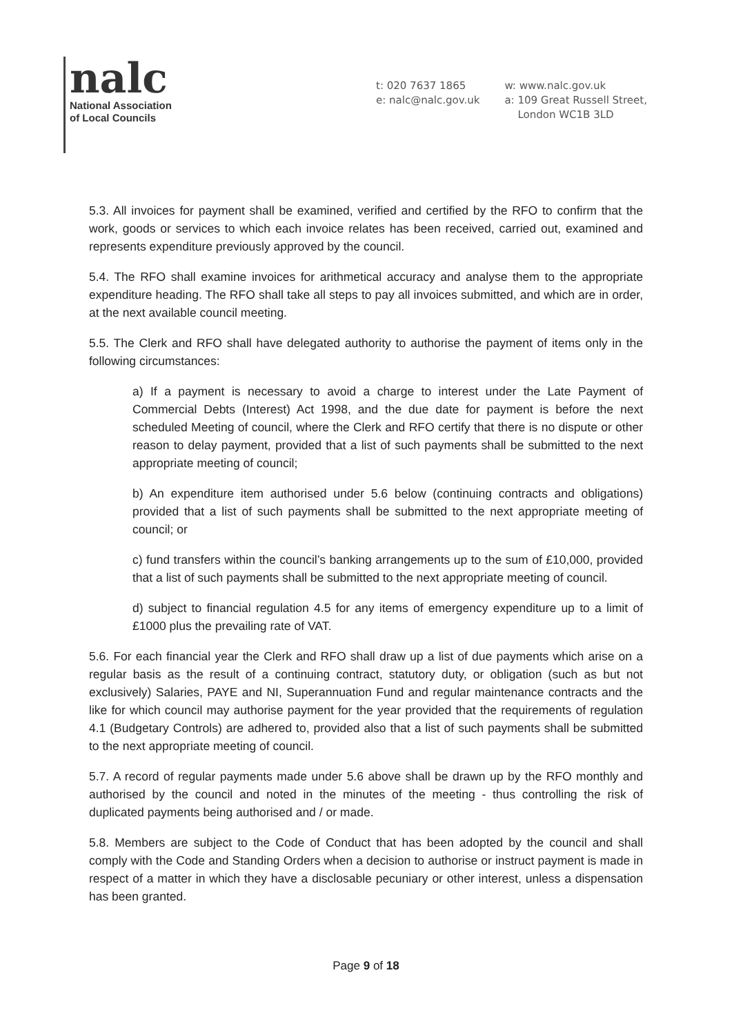nalc
National Association
of Local Councils
t: 020 7637 1865
e: nalc@nalc.gov.uk
w: www.nalc.gov.uk
a: 109 Great Russell Street,
London WC1B 3LD
5.3. All invoices for payment shall be examined, verified and certified by the RFO to confirm that the work, goods or services to which each invoice relates has been received, carried out, examined and represents expenditure previously approved by the council.
5.4. The RFO shall examine invoices for arithmetical accuracy and analyse them to the appropriate expenditure heading. The RFO shall take all steps to pay all invoices submitted, and which are in order, at the next available council meeting.
5.5. The Clerk and RFO shall have delegated authority to authorise the payment of items only in the following circumstances:
a) If a payment is necessary to avoid a charge to interest under the Late Payment of Commercial Debts (Interest) Act 1998, and the due date for payment is before the next scheduled Meeting of council, where the Clerk and RFO certify that there is no dispute or other reason to delay payment, provided that a list of such payments shall be submitted to the next appropriate meeting of council;
b) An expenditure item authorised under 5.6 below (continuing contracts and obligations) provided that a list of such payments shall be submitted to the next appropriate meeting of council; or
c) fund transfers within the council’s banking arrangements up to the sum of £10,000, provided that a list of such payments shall be submitted to the next appropriate meeting of council.
d) subject to financial regulation 4.5 for any items of emergency expenditure up to a limit of £1000 plus the prevailing rate of VAT.
5.6. For each financial year the Clerk and RFO shall draw up a list of due payments which arise on a regular basis as the result of a continuing contract, statutory duty, or obligation (such as but not exclusively) Salaries, PAYE and NI, Superannuation Fund and regular maintenance contracts and the like for which council may authorise payment for the year provided that the requirements of regulation 4.1 (Budgetary Controls) are adhered to, provided also that a list of such payments shall be submitted to the next appropriate meeting of council.
5.7. A record of regular payments made under 5.6 above shall be drawn up by the RFO monthly and authorised by the council and noted in the minutes of the meeting - thus controlling the risk of duplicated payments being authorised and / or made.
5.8. Members are subject to the Code of Conduct that has been adopted by the council and shall comply with the Code and Standing Orders when a decision to authorise or instruct payment is made in respect of a matter in which they have a disclosable pecuniary or other interest, unless a dispensation has been granted.
Page 9 of 18